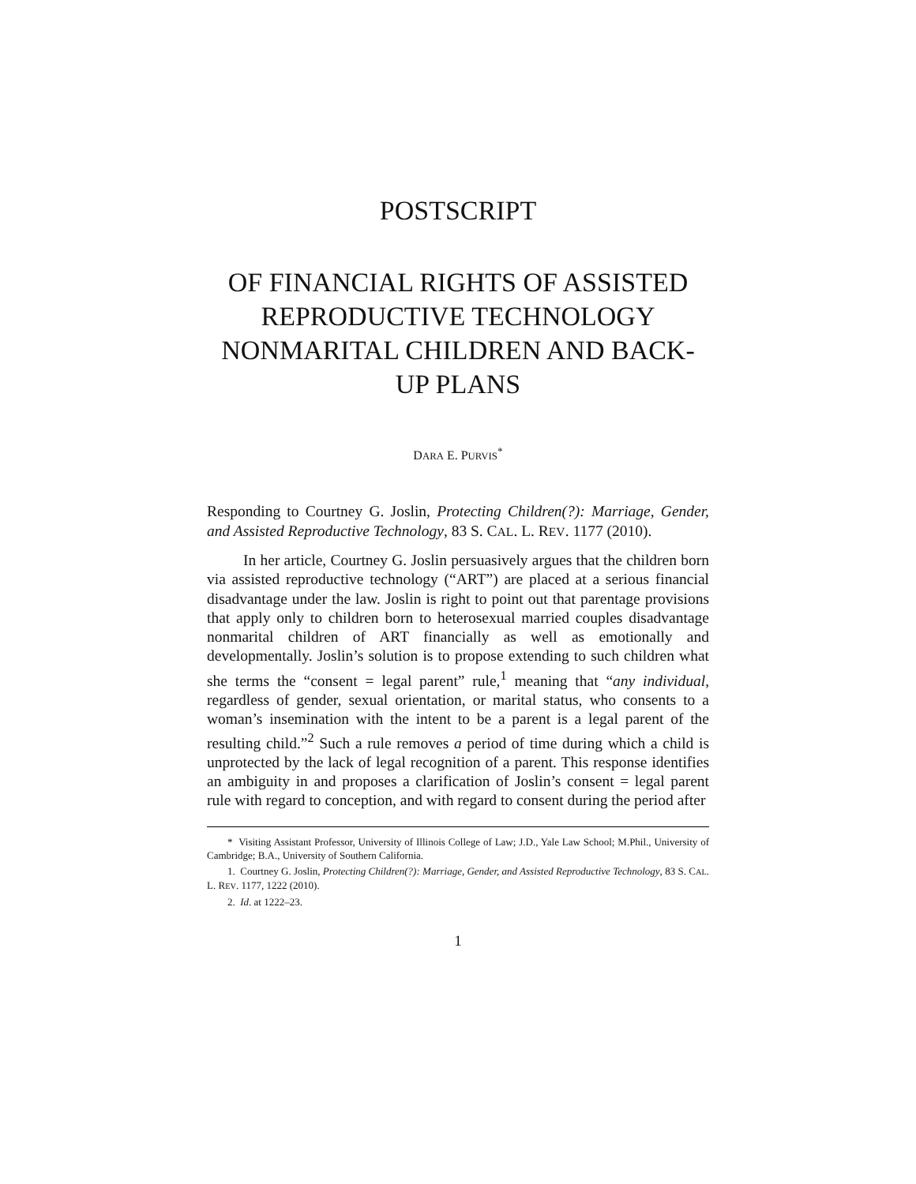POSTSCRIPT
OF FINANCIAL RIGHTS OF ASSISTED REPRODUCTIVE TECHNOLOGY NONMARITAL CHILDREN AND BACK-UP PLANS
DARA E. PURVIS<sup>*</sup>
Responding to Courtney G. Joslin, Protecting Children(?): Marriage, Gender, and Assisted Reproductive Technology, 83 S. CAL. L. REV. 1177 (2010).
In her article, Courtney G. Joslin persuasively argues that the children born via assisted reproductive technology (“ART”) are placed at a serious financial disadvantage under the law. Joslin is right to point out that parentage provisions that apply only to children born to heterosexual married couples disadvantage nonmarital children of ART financially as well as emotionally and developmentally. Joslin’s solution is to propose extending to such children what she terms the “consent = legal parent” rule,<sup>1</sup> meaning that “any individual, regardless of gender, sexual orientation, or marital status, who consents to a woman’s insemination with the intent to be a parent is a legal parent of the resulting child.”<sup>2</sup> Such a rule removes a period of time during which a child is unprotected by the lack of legal recognition of a parent. This response identifies an ambiguity in and proposes a clarification of Joslin’s consent = legal parent rule with regard to conception, and with regard to consent during the period after
* Visiting Assistant Professor, University of Illinois College of Law; J.D., Yale Law School; M.Phil., University of Cambridge; B.A., University of Southern California.
1. Courtney G. Joslin, Protecting Children(?): Marriage, Gender, and Assisted Reproductive Technology, 83 S. CAL. L. REV. 1177, 1222 (2010).
2. Id. at 1222–23.
1